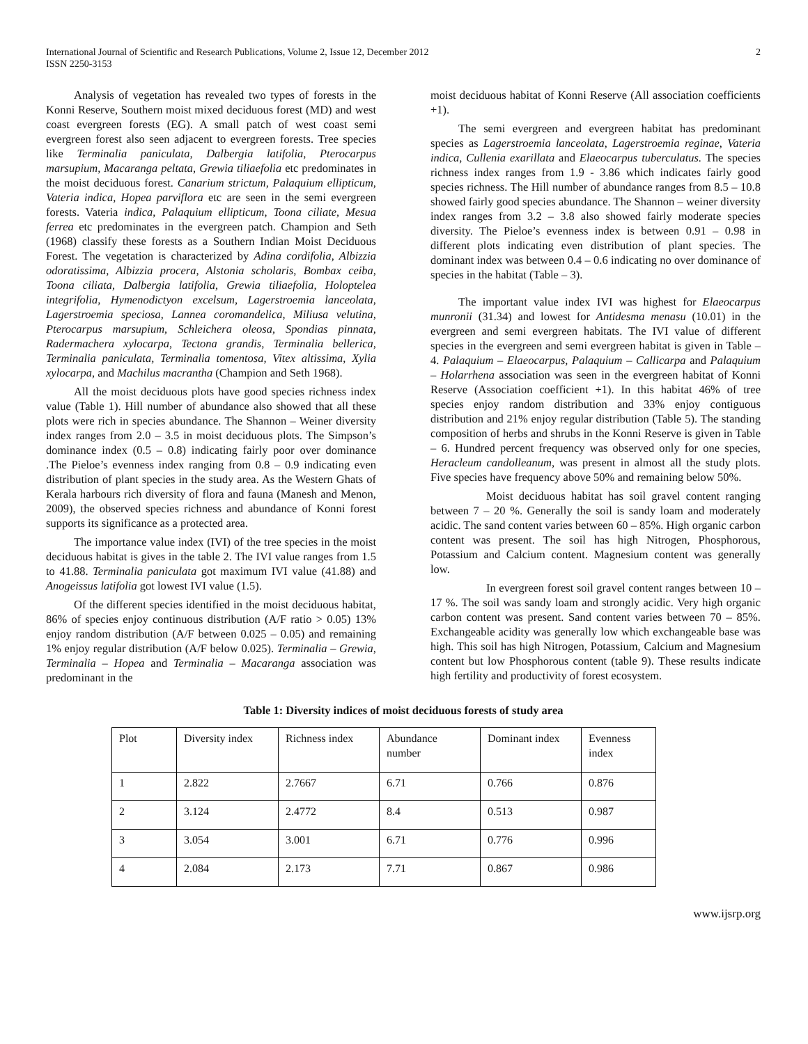International Journal of Scientific and Research Publications, Volume 2, Issue 12, December 2012
ISSN 2250-3153
2
Analysis of vegetation has revealed two types of forests in the Konni Reserve, Southern moist mixed deciduous forest (MD) and west coast evergreen forests (EG). A small patch of west coast semi evergreen forest also seen adjacent to evergreen forests. Tree species like Terminalia paniculata, Dalbergia latifolia, Pterocarpus marsupium, Macaranga peltata, Grewia tiliaefolia etc predominates in the moist deciduous forest. Canarium strictum, Palaquium ellipticum, Vateria indica, Hopea parviflora etc are seen in the semi evergreen forests. Vateria indica, Palaquium ellipticum, Toona ciliate, Mesua ferrea etc predominates in the evergreen patch. Champion and Seth (1968) classify these forests as a Southern Indian Moist Deciduous Forest. The vegetation is characterized by Adina cordifolia, Albizzia odoratissima, Albizzia procera, Alstonia scholaris, Bombax ceiba, Toona ciliata, Dalbergia latifolia, Grewia tiliaefolia, Holoptelea integrifolia, Hymenodictyon excelsum, Lagerstroemia lanceolata, Lagerstroemia speciosa, Lannea coromandelica, Miliusa velutina, Pterocarpus marsupium, Schleichera oleosa, Spondias pinnata, Radermachera xylocarpa, Tectona grandis, Terminalia bellerica, Terminalia paniculata, Terminalia tomentosa, Vitex altissima, Xylia xylocarpa, and Machilus macrantha (Champion and Seth 1968).
All the moist deciduous plots have good species richness index value (Table 1). Hill number of abundance also showed that all these plots were rich in species abundance. The Shannon – Weiner diversity index ranges from 2.0 – 3.5 in moist deciduous plots. The Simpson’s dominance index (0.5 – 0.8) indicating fairly poor over dominance .The Pieloe’s evenness index ranging from 0.8 – 0.9 indicating even distribution of plant species in the study area. As the Western Ghats of Kerala harbours rich diversity of flora and fauna (Manesh and Menon, 2009), the observed species richness and abundance of Konni forest supports its significance as a protected area.
The importance value index (IVI) of the tree species in the moist deciduous habitat is gives in the table 2. The IVI value ranges from 1.5 to 41.88. Terminalia paniculata got maximum IVI value (41.88) and Anogeissus latifolia got lowest IVI value (1.5).
Of the different species identified in the moist deciduous habitat, 86% of species enjoy continuous distribution (A/F ratio > 0.05) 13% enjoy random distribution (A/F between 0.025 – 0.05) and remaining 1% enjoy regular distribution (A/F below 0.025). Terminalia – Grewia, Terminalia – Hopea and Terminalia – Macaranga association was predominant in the
moist deciduous habitat of Konni Reserve (All association coefficients +1).
The semi evergreen and evergreen habitat has predominant species as Lagerstroemia lanceolata, Lagerstroemia reginae, Vateria indica, Cullenia exarillata and Elaeocarpus tuberculatus. The species richness index ranges from 1.9 - 3.86 which indicates fairly good species richness. The Hill number of abundance ranges from 8.5 – 10.8 showed fairly good species abundance. The Shannon – weiner diversity index ranges from 3.2 – 3.8 also showed fairly moderate species diversity. The Pieloe’s evenness index is between 0.91 – 0.98 in different plots indicating even distribution of plant species. The dominant index was between 0.4 – 0.6 indicating no over dominance of species in the habitat (Table – 3).
The important value index IVI was highest for Elaeocarpus munronii (31.34) and lowest for Antidesma menasu (10.01) in the evergreen and semi evergreen habitats. The IVI value of different species in the evergreen and semi evergreen habitat is given in Table – 4. Palaquium – Elaeocarpus, Palaquium – Callicarpa and Palaquium – Holarrhena association was seen in the evergreen habitat of Konni Reserve (Association coefficient +1). In this habitat 46% of tree species enjoy random distribution and 33% enjoy contiguous distribution and 21% enjoy regular distribution (Table 5). The standing composition of herbs and shrubs in the Konni Reserve is given in Table – 6. Hundred percent frequency was observed only for one species, Heracleum candolleanum, was present in almost all the study plots. Five species have frequency above 50% and remaining below 50%.
Moist deciduous habitat has soil gravel content ranging between 7 – 20 %. Generally the soil is sandy loam and moderately acidic. The sand content varies between 60 – 85%. High organic carbon content was present. The soil has high Nitrogen, Phosphorous, Potassium and Calcium content. Magnesium content was generally low.
In evergreen forest soil gravel content ranges between 10 – 17 %. The soil was sandy loam and strongly acidic. Very high organic carbon content was present. Sand content varies between 70 – 85%. Exchangeable acidity was generally low which exchangeable base was high. This soil has high Nitrogen, Potassium, Calcium and Magnesium content but low Phosphorous content (table 9). These results indicate high fertility and productivity of forest ecosystem.
Table 1: Diversity indices of moist deciduous forests of study area
| Plot | Diversity index | Richness index | Abundance number | Dominant index | Evenness index |
| 1 | 2.822 | 2.7667 | 6.71 | 0.766 | 0.876 |
| 2 | 3.124 | 2.4772 | 8.4 | 0.513 | 0.987 |
| 3 | 3.054 | 3.001 | 6.71 | 0.776 | 0.996 |
| 4 | 2.084 | 2.173 | 7.71 | 0.867 | 0.986 |
www.ijsrp.org